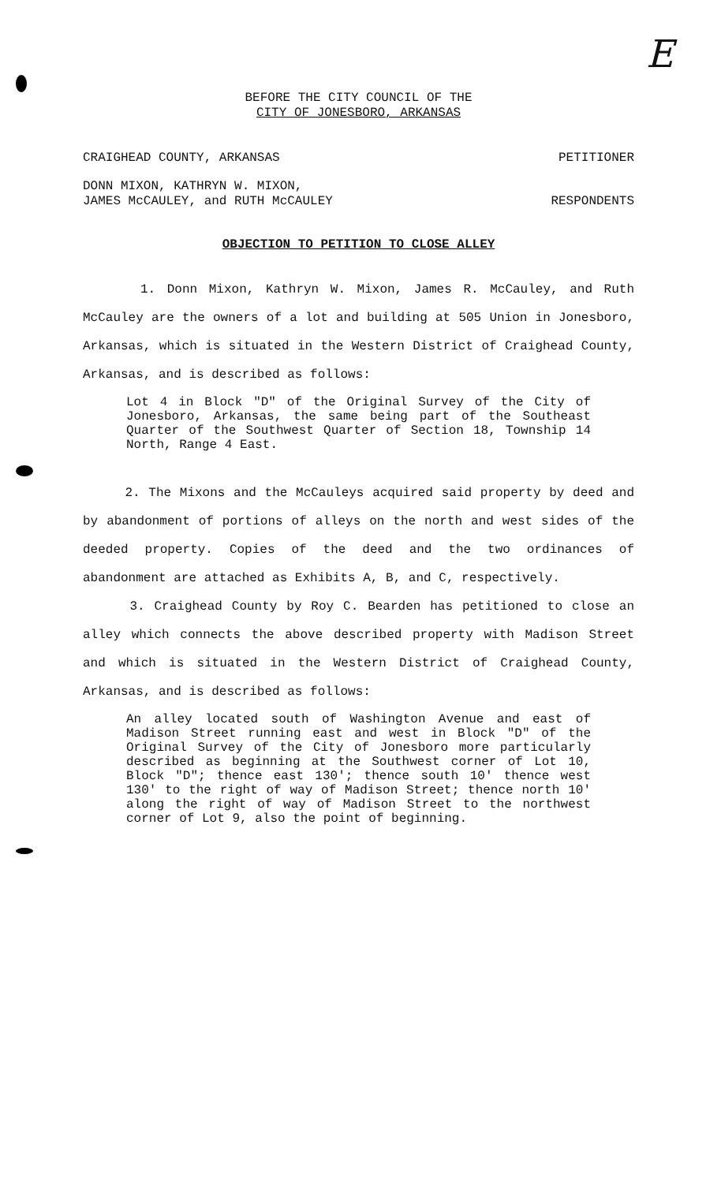E
BEFORE THE CITY COUNCIL OF THE
CITY OF JONESBORO, ARKANSAS
CRAIGHEAD COUNTY, ARKANSAS PETITIONER
DONN MIXON, KATHRYN W. MIXON,
JAMES McCAULEY, and RUTH McCAULEY RESPONDENTS
OBJECTION TO PETITION TO CLOSE ALLEY
1. Donn Mixon, Kathryn W. Mixon, James R. McCauley, and Ruth McCauley are the owners of a lot and building at 505 Union in Jonesboro, Arkansas, which is situated in the Western District of Craighead County, Arkansas, and is described as follows:
Lot 4 in Block "D" of the Original Survey of the City of Jonesboro, Arkansas, the same being part of the Southeast Quarter of the Southwest Quarter of Section 18, Township 14 North, Range 4 East.
2. The Mixons and the McCauleys acquired said property by deed and by abandonment of portions of alleys on the north and west sides of the deeded property. Copies of the deed and the two ordinances of abandonment are attached as Exhibits A, B, and C, respectively.
3. Craighead County by Roy C. Bearden has petitioned to close an alley which connects the above described property with Madison Street and which is situated in the Western District of Craighead County, Arkansas, and is described as follows:
An alley located south of Washington Avenue and east of Madison Street running east and west in Block "D" of the Original Survey of the City of Jonesboro more particularly described as beginning at the Southwest corner of Lot 10, Block "D"; thence east 130′; thence south 10′ thence west 130′ to the right of way of Madison Street; thence north 10′ along the right of way of Madison Street to the northwest corner of Lot 9, also the point of beginning.